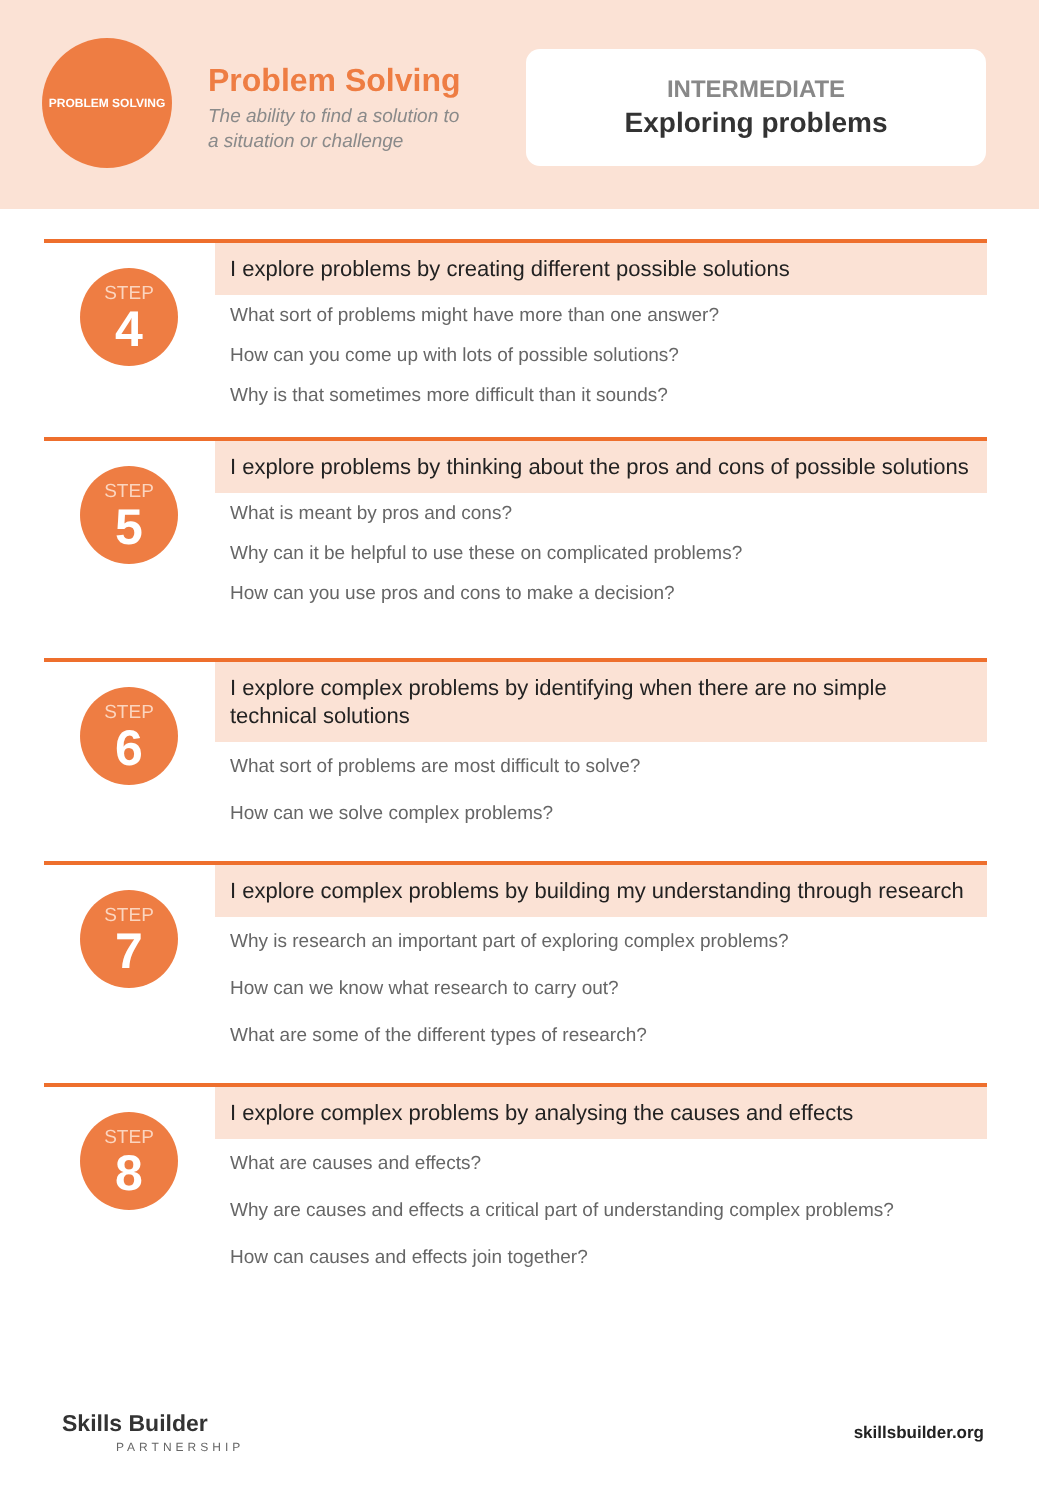PROBLEM SOLVING
Problem Solving
The ability to find a solution to
a situation or challenge
INTERMEDIATE
Exploring problems
STEP
4
I explore problems by creating different possible solutions
What sort of problems might have more than one answer?
How can you come up with lots of possible solutions?
Why is that sometimes more difficult than it sounds?
STEP
5
I explore problems by thinking about the pros and cons of possible solutions
What is meant by pros and cons?
Why can it be helpful to use these on complicated problems?
How can you use pros and cons to make a decision?
STEP
6
I explore complex problems by identifying when there are no simple technical solutions
What sort of problems are most difficult to solve?
How can we solve complex problems?
STEP
7
I explore complex problems by building my understanding through research
Why is research an important part of exploring complex problems?
How can we know what research to carry out?
What are some of the different types of research?
STEP
8
I explore complex problems by analysing the causes and effects
What are causes and effects?
Why are causes and effects a critical part of understanding complex problems?
How can causes and effects join together?
Skills Builder
PARTNERSHIP
skillsbuilder.org